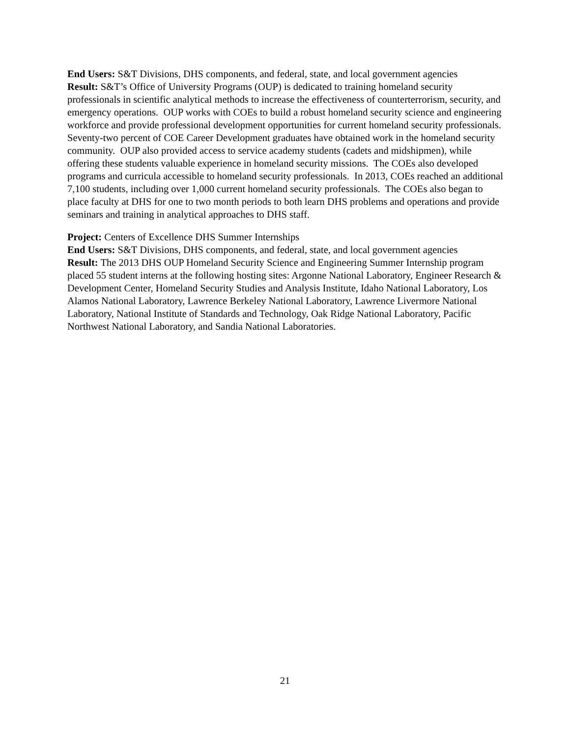End Users: S&T Divisions, DHS components, and federal, state, and local government agencies
Result: S&T’s Office of University Programs (OUP) is dedicated to training homeland security professionals in scientific analytical methods to increase the effectiveness of counterterrorism, security, and emergency operations. OUP works with COEs to build a robust homeland security science and engineering workforce and provide professional development opportunities for current homeland security professionals. Seventy-two percent of COE Career Development graduates have obtained work in the homeland security community. OUP also provided access to service academy students (cadets and midshipmen), while offering these students valuable experience in homeland security missions. The COEs also developed programs and curricula accessible to homeland security professionals. In 2013, COEs reached an additional 7,100 students, including over 1,000 current homeland security professionals. The COEs also began to place faculty at DHS for one to two month periods to both learn DHS problems and operations and provide seminars and training in analytical approaches to DHS staff.
Project: Centers of Excellence DHS Summer Internships
End Users: S&T Divisions, DHS components, and federal, state, and local government agencies
Result: The 2013 DHS OUP Homeland Security Science and Engineering Summer Internship program placed 55 student interns at the following hosting sites: Argonne National Laboratory, Engineer Research & Development Center, Homeland Security Studies and Analysis Institute, Idaho National Laboratory, Los Alamos National Laboratory, Lawrence Berkeley National Laboratory, Lawrence Livermore National Laboratory, National Institute of Standards and Technology, Oak Ridge National Laboratory, Pacific Northwest National Laboratory, and Sandia National Laboratories.
21